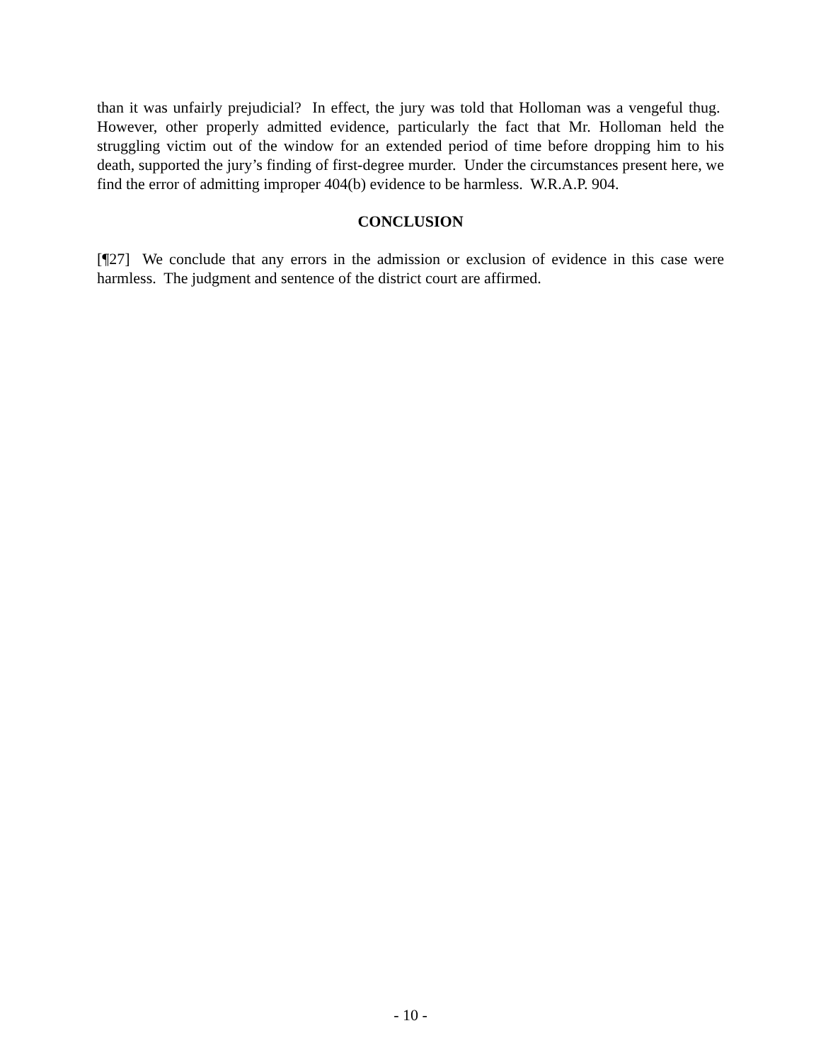than it was unfairly prejudicial? In effect, the jury was told that Holloman was a vengeful thug. However, other properly admitted evidence, particularly the fact that Mr. Holloman held the struggling victim out of the window for an extended period of time before dropping him to his death, supported the jury’s finding of first-degree murder. Under the circumstances present here, we find the error of admitting improper 404(b) evidence to be harmless. W.R.A.P. 904.
CONCLUSION
[¶27] We conclude that any errors in the admission or exclusion of evidence in this case were harmless. The judgment and sentence of the district court are affirmed.
- 10 -